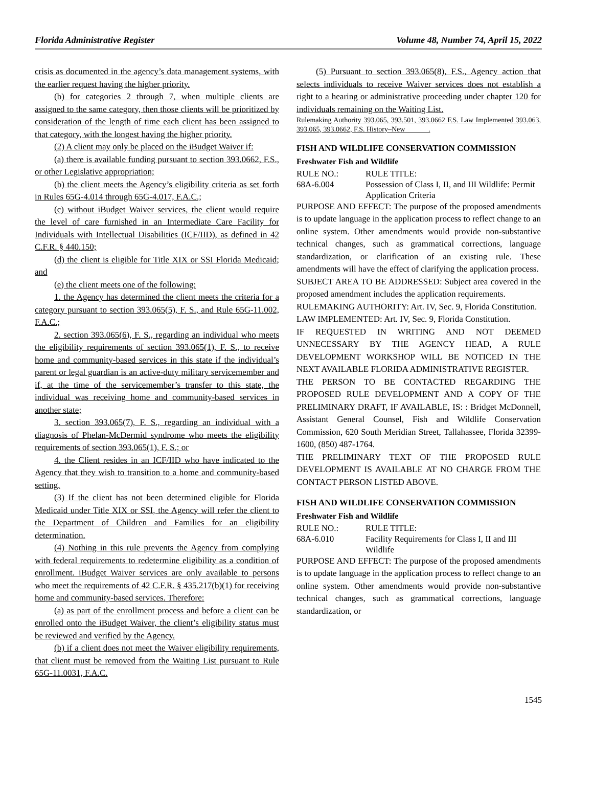Florida Administrative Register Volume 48, Number 74, April 15, 2022
crisis as documented in the agency’s data management systems, with the earlier request having the higher priority.
(b) for categories 2 through 7, when multiple clients are assigned to the same category, then those clients will be prioritized by consideration of the length of time each client has been assigned to that category, with the longest having the higher priority.
(2) A client may only be placed on the iBudget Waiver if:
(a) there is available funding pursuant to section 393.0662, F.S., or other Legislative appropriation;
(b) the client meets the Agency’s eligibility criteria as set forth in Rules 65G-4.014 through 65G-4.017, F.A.C.;
(c) without iBudget Waiver services, the client would require the level of care furnished in an Intermediate Care Facility for Individuals with Intellectual Disabilities (ICF/IID), as defined in 42 C.F.R. § 440.150;
(d) the client is eligible for Title XIX or SSI Florida Medicaid; and
(e) the client meets one of the following:
1. the Agency has determined the client meets the criteria for a category pursuant to section 393.065(5), F. S., and Rule 65G-11.002, F.A.C.;
2. section 393.065(6), F. S., regarding an individual who meets the eligibility requirements of section 393.065(1), F. S., to receive home and community-based services in this state if the individual’s parent or legal guardian is an active-duty military servicemember and if, at the time of the servicemember’s transfer to this state, the individual was receiving home and community-based services in another state;
3. section 393.065(7), F. S., regarding an individual with a diagnosis of Phelan-McDermid syndrome who meets the eligibility requirements of section 393.065(1), F. S.; or
4. the Client resides in an ICF/IID who have indicated to the Agency that they wish to transition to a home and community-based setting.
(3) If the client has not been determined eligible for Florida Medicaid under Title XIX or SSI, the Agency will refer the client to the Department of Children and Families for an eligibility determination.
(4) Nothing in this rule prevents the Agency from complying with federal requirements to redetermine eligibility as a condition of enrollment. iBudget Waiver services are only available to persons who meet the requirements of 42 C.F.R. § 435.217(b)(1) for receiving home and community-based services. Therefore:
(a) as part of the enrollment process and before a client can be enrolled onto the iBudget Waiver, the client’s eligibility status must be reviewed and verified by the Agency.
(b) if a client does not meet the Waiver eligibility requirements, that client must be removed from the Waiting List pursuant to Rule 65G-11.0031, F.A.C.
(5) Pursuant to section 393.065(8), F.S., Agency action that selects individuals to receive Waiver services does not establish a right to a hearing or administrative proceeding under chapter 120 for individuals remaining on the Waiting List.
Rulemaking Authority 393.065, 393.501, 393.0662 F.S. Law Implemented 393.063, 393.065, 393.0662, F.S. History–New ______.
FISH AND WILDLIFE CONSERVATION COMMISSION
Freshwater Fish and Wildlife
RULE NO.: RULE TITLE:
68A-6.004 Possession of Class I, II, and III Wildlife: Permit Application Criteria
PURPOSE AND EFFECT: The purpose of the proposed amendments is to update language in the application process to reflect change to an online system. Other amendments would provide non-substantive technical changes, such as grammatical corrections, language standardization, or clarification of an existing rule. These amendments will have the effect of clarifying the application process.
SUBJECT AREA TO BE ADDRESSED: Subject area covered in the proposed amendment includes the application requirements.
RULEMAKING AUTHORITY: Art. IV, Sec. 9, Florida Constitution.
LAW IMPLEMENTED: Art. IV, Sec. 9, Florida Constitution.
IF REQUESTED IN WRITING AND NOT DEEMED UNNECESSARY BY THE AGENCY HEAD, A RULE DEVELOPMENT WORKSHOP WILL BE NOTICED IN THE NEXT AVAILABLE FLORIDA ADMINISTRATIVE REGISTER.
THE PERSON TO BE CONTACTED REGARDING THE PROPOSED RULE DEVELOPMENT AND A COPY OF THE PRELIMINARY DRAFT, IF AVAILABLE, IS: : Bridget McDonnell, Assistant General Counsel, Fish and Wildlife Conservation Commission, 620 South Meridian Street, Tallahassee, Florida 32399-1600, (850) 487-1764.
THE PRELIMINARY TEXT OF THE PROPOSED RULE DEVELOPMENT IS AVAILABLE AT NO CHARGE FROM THE CONTACT PERSON LISTED ABOVE.
FISH AND WILDLIFE CONSERVATION COMMISSION
Freshwater Fish and Wildlife
RULE NO.: RULE TITLE:
68A-6.010 Facility Requirements for Class I, II and III Wildlife
PURPOSE AND EFFECT: The purpose of the proposed amendments is to update language in the application process to reflect change to an online system. Other amendments would provide non-substantive technical changes, such as grammatical corrections, language standardization, or
1545